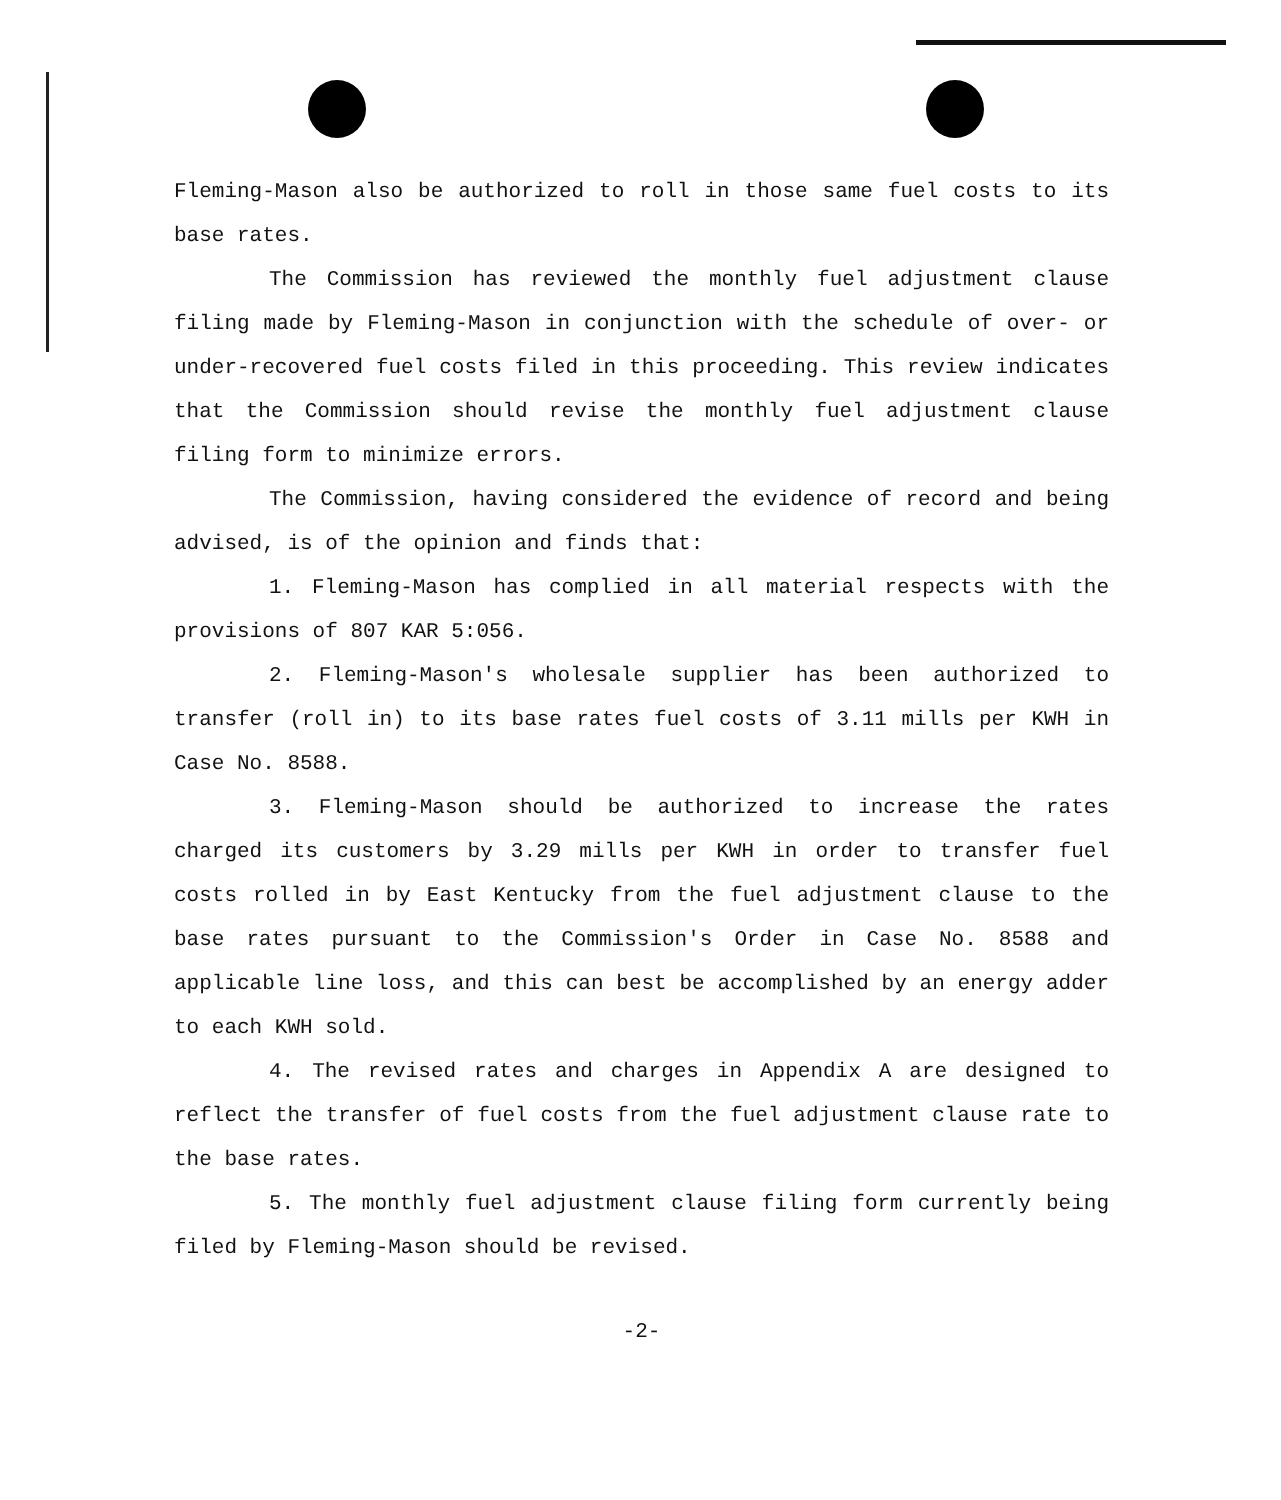Fleming-Mason also be authorized to roll in those same fuel costs to its base rates.
The Commission has reviewed the monthly fuel adjustment clause filing made by Fleming-Mason in conjunction with the schedule of over- or under-recovered fuel costs filed in this proceeding. This review indicates that the Commission should revise the monthly fuel adjustment clause filing form to minimize errors.
The Commission, having considered the evidence of record and being advised, is of the opinion and finds that:
1. Fleming-Mason has complied in all material respects with the provisions of 807 KAR 5:056.
2. Fleming-Mason's wholesale supplier has been authorized to transfer (roll in) to its base rates fuel costs of 3.11 mills per KWH in Case No. 8588.
3. Fleming-Mason should be authorized to increase the rates charged its customers by 3.29 mills per KWH in order to transfer fuel costs rolled in by East Kentucky from the fuel adjustment clause to the base rates pursuant to the Commission's Order in Case No. 8588 and applicable line loss, and this can best be accomplished by an energy adder to each KWH sold.
4. The revised rates and charges in Appendix A are designed to reflect the transfer of fuel costs from the fuel adjustment clause rate to the base rates.
5. The monthly fuel adjustment clause filing form currently being filed by Fleming-Mason should be revised.
-2-